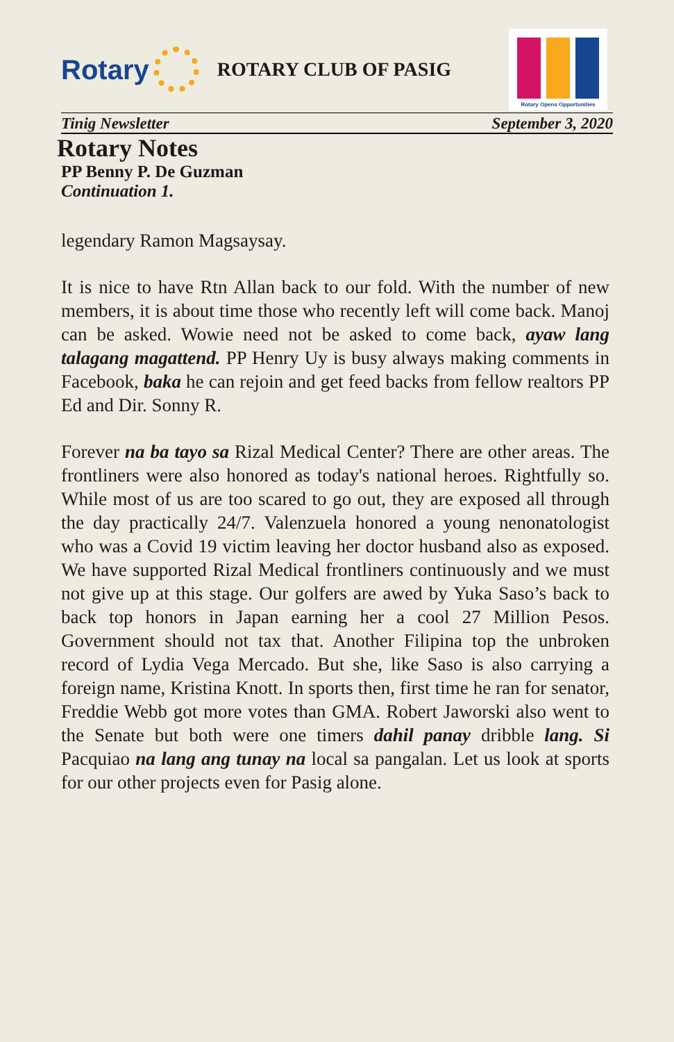Rotary
ROTARY CLUB OF PASIG
Rotary Opens Opportunities
Tinig Newsletter September 3, 2020
Rotary Notes
PP Benny P. De Guzman
Continuation 1.
legendary Ramon Magsaysay.
It is nice to have Rtn Allan back to our fold. With the number of new members, it is about time those who recently left will come back. Manoj can be asked. Wowie need not be asked to come back, ayaw lang talagang magattend. PP Henry Uy is busy always making comments in Facebook, baka he can rejoin and get feed backs from fellow realtors PP Ed and Dir. Sonny R.
Forever na ba tayo sa Rizal Medical Center? There are other areas. The frontliners were also honored as today's national heroes. Rightfully so. While most of us are too scared to go out, they are exposed all through the day practically 24/7. Valenzuela honored a young nenonatologist who was a Covid 19 victim leaving her doctor husband also as exposed. We have supported Rizal Medical frontliners continuously and we must not give up at this stage. Our golfers are awed by Yuka Saso’s back to back top honors in Japan earning her a cool 27 Million Pesos. Government should not tax that. Another Filipina top the unbroken record of Lydia Vega Mercado. But she, like Saso is also carrying a foreign name, Kristina Knott. In sports then, first time he ran for senator, Freddie Webb got more votes than GMA. Robert Jaworski also went to the Senate but both were one timers dahil panay dribble lang. Si Pacquiao na lang ang tunay na local sa pangalan. Let us look at sports for our other projects even for Pasig alone.